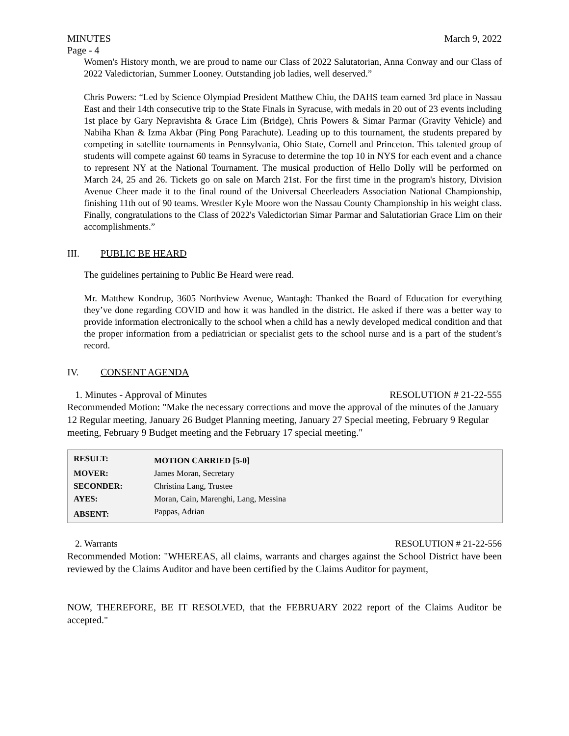MINUTES March 9, 2022
Page - 4
Women's History month, we are proud to name our Class of 2022 Salutatorian, Anna Conway and our Class of 2022 Valedictorian, Summer Looney. Outstanding job ladies, well deserved.”
Chris Powers: “Led by Science Olympiad President Matthew Chiu, the DAHS team earned 3rd place in Nassau East and their 14th consecutive trip to the State Finals in Syracuse, with medals in 20 out of 23 events including 1st place by Gary Nepravishta & Grace Lim (Bridge), Chris Powers & Simar Parmar (Gravity Vehicle) and Nabiha Khan & Izma Akbar (Ping Pong Parachute). Leading up to this tournament, the students prepared by competing in satellite tournaments in Pennsylvania, Ohio State, Cornell and Princeton. This talented group of students will compete against 60 teams in Syracuse to determine the top 10 in NYS for each event and a chance to represent NY at the National Tournament. The musical production of Hello Dolly will be performed on March 24, 25 and 26. Tickets go on sale on March 21st. For the first time in the program's history, Division Avenue Cheer made it to the final round of the Universal Cheerleaders Association National Championship, finishing 11th out of 90 teams. Wrestler Kyle Moore won the Nassau County Championship in his weight class. Finally, congratulations to the Class of 2022's Valedictorian Simar Parmar and Salutatiorian Grace Lim on their accomplishments.”
III. PUBLIC BE HEARD
The guidelines pertaining to Public Be Heard were read.
Mr. Matthew Kondrup, 3605 Northview Avenue, Wantagh: Thanked the Board of Education for everything they’ve done regarding COVID and how it was handled in the district. He asked if there was a better way to provide information electronically to the school when a child has a newly developed medical condition and that the proper information from a pediatrician or specialist gets to the school nurse and is a part of the student’s record.
IV. CONSENT AGENDA
1. Minutes - Approval of Minutes RESOLUTION # 21-22-555
Recommended Motion: "Make the necessary corrections and move the approval of the minutes of the January 12 Regular meeting, January 26 Budget Planning meeting, January 27 Special meeting, February 9 Regular meeting, February 9 Budget meeting and the February 17 special meeting."
| RESULT: | MOTION CARRIED [5-0] |
| MOVER: | James Moran, Secretary |
| SECONDER: | Christina Lang, Trustee |
| AYES: | Moran, Cain, Marenghi, Lang, Messina |
| ABSENT: | Pappas, Adrian |
2. Warrants RESOLUTION # 21-22-556
Recommended Motion: "WHEREAS, all claims, warrants and charges against the School District have been reviewed by the Claims Auditor and have been certified by the Claims Auditor for payment,
NOW, THEREFORE, BE IT RESOLVED, that the FEBRUARY 2022 report of the Claims Auditor be accepted."